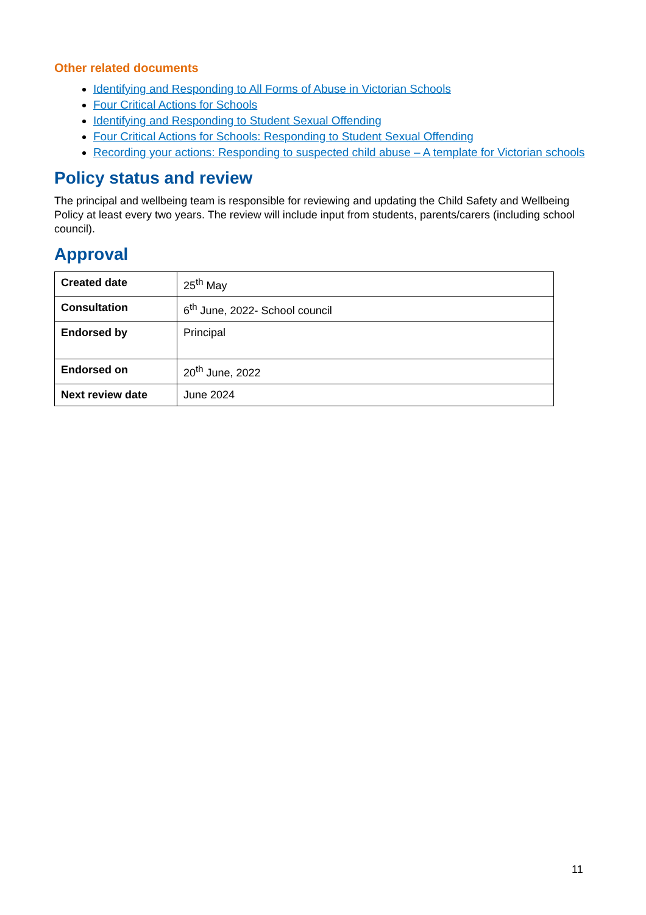Other related documents
Identifying and Responding to All Forms of Abuse in Victorian Schools
Four Critical Actions for Schools
Identifying and Responding to Student Sexual Offending
Four Critical Actions for Schools: Responding to Student Sexual Offending
Recording your actions: Responding to suspected child abuse – A template for Victorian schools
Policy status and review
The principal and wellbeing team is responsible for reviewing and updating the Child Safety and Wellbeing Policy at least every two years. The review will include input from students, parents/carers (including school council).
Approval
| Created date | 25<sup>th</sup> May |
| Consultation | 6<sup>th</sup> June, 2022- School council |
| Endorsed by | Principal |
| Endorsed on | 20<sup>th</sup> June, 2022 |
| Next review date | June 2024 |
11